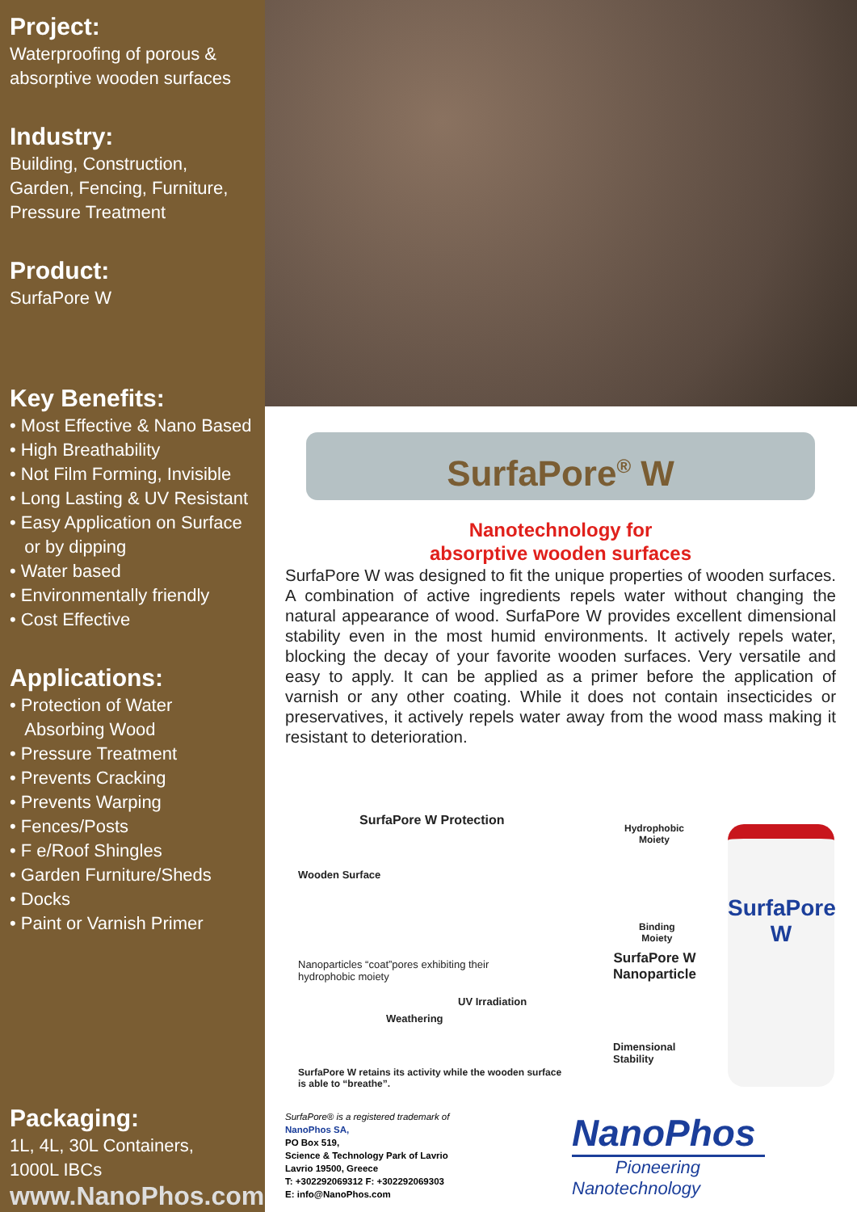Project:
Waterproofing of porous & absorptive wooden surfaces
Industry:
Building, Construction, Garden, Fencing, Furniture, Pressure Treatment
Product:
SurfaPore W
Key Benefits:
• Most Effective & Nano Based
• High Breathability
• Not Film Forming, Invisible
• Long Lasting & UV Resistant
• Easy Application on Surface
or by dipping
• Water based
• Environmentally friendly
• Cost Effective
Applications:
• Protection of Water
Absorbing Wood
• Pressure Treatment
• Prevents Cracking
• Prevents Warping
• Fences/Posts
• F e/Roof Shingles
• Garden Furniture/Sheds
• Docks
• Paint or Varnish Primer
Packaging:
1L, 4L, 30L Containers,
1000L IBCs
www.NanoPhos.com
SurfaPore<sup>®</sup> W
Nanotechnology for
absorptive wooden surfaces
SurfaPore W was designed to fit the unique properties of wooden surfaces. A combination of active ingredients repels water without changing the natural appearance of wood. SurfaPore W provides excellent dimensional stability even in the most humid environments. It actively repels water, blocking the decay of your favorite wooden surfaces. Very versatile and easy to apply. It can be applied as a primer before the application of varnish or any other coating. While it does not contain insecticides or preservatives, it actively repels water away from the wood mass making it resistant to deterioration.
SurfaPore W Protection
Wooden Surface
Hydrophobic
Moiety
Binding
Moiety
SurfaPore W
Nanoparticle
Nanoparticles “coat”pores exhibiting their
hydrophobic moiety
UV Irradiation
Weathering
Dimensional
Stability
SurfaPore W retains its activity while the wooden surface
is able to “breathe”.
SurfaPore W
SurfaPore® is a registered trademark of
NanoPhos SA,
PO Box 519,
Science & Technology Park of Lavrio
Lavrio 19500, Greece
T: +302292069312 F: +302292069303
E: info@NanoPhos.com
NanoPhos
Pioneering
Nanotechnology